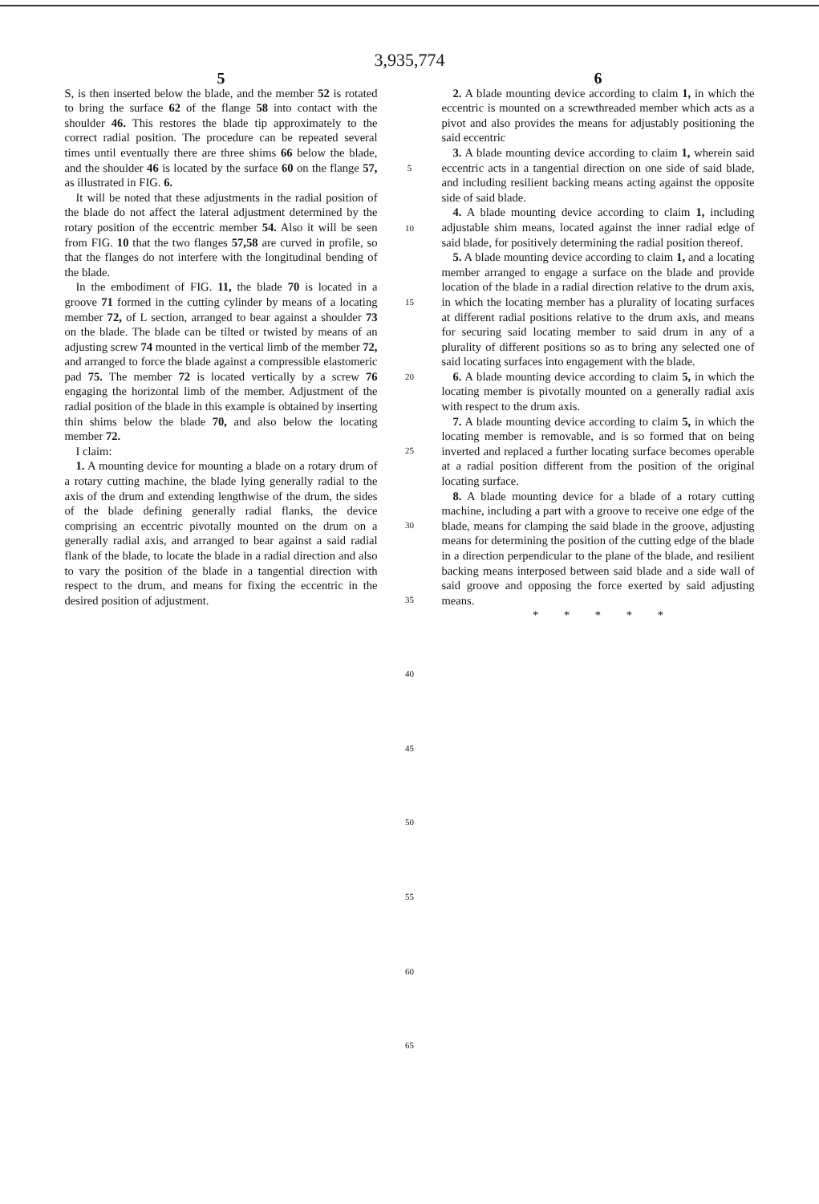3,935,774
5
S, is then inserted below the blade, and the member 52 is rotated to bring the surface 62 of the flange 58 into contact with the shoulder 46. This restores the blade tip approximately to the correct radial position. The procedure can be repeated several times until eventually there are three shims 66 below the blade, and the shoulder 46 is located by the surface 60 on the flange 57, as illustrated in FIG. 6.
It will be noted that these adjustments in the radial position of the blade do not affect the lateral adjustment determined by the rotary position of the eccentric member 54. Also it will be seen from FIG. 10 that the two flanges 57,58 are curved in profile, so that the flanges do not interfere with the longitudinal bending of the blade.
In the embodiment of FIG. 11, the blade 70 is located in a groove 71 formed in the cutting cylinder by means of a locating member 72, of L section, arranged to bear against a shoulder 73 on the blade. The blade can be tilted or twisted by means of an adjusting screw 74 mounted in the vertical limb of the member 72, and arranged to force the blade against a compressible elastomeric pad 75. The member 72 is located vertically by a screw 76 engaging the horizontal limb of the member. Adjustment of the radial position of the blade in this example is obtained by inserting thin shims below the blade 70, and also below the locating member 72.
I claim:
1. A mounting device for mounting a blade on a rotary drum of a rotary cutting machine, the blade lying generally radial to the axis of the drum and extending lengthwise of the drum, the sides of the blade defining generally radial flanks, the device comprising an eccentric pivotally mounted on the drum on a generally radial axis, and arranged to bear against a said radial flank of the blade, to locate the blade in a radial direction and also to vary the position of the blade in a tangential direction with respect to the drum, and means for fixing the eccentric in the desired position of adjustment.
5
10
15
20
25
30
35
40
45
50
55
60
65
6
2. A blade mounting device according to claim 1, in which the eccentric is mounted on a screwthreaded member which acts as a pivot and also provides the means for adjustably positioning the said eccentric
3. A blade mounting device according to claim 1, wherein said eccentric acts in a tangential direction on one side of said blade, and including resilient backing means acting against the opposite side of said blade.
4. A blade mounting device according to claim 1, including adjustable shim means, located against the inner radial edge of said blade, for positively determining the radial position thereof.
5. A blade mounting device according to claim 1, and a locating member arranged to engage a surface on the blade and provide location of the blade in a radial direction relative to the drum axis, in which the locating member has a plurality of locating surfaces at different radial positions relative to the drum axis, and means for securing said locating member to said drum in any of a plurality of different positions so as to bring any selected one of said locating surfaces into engagement with the blade.
6. A blade mounting device according to claim 5, in which the locating member is pivotally mounted on a generally radial axis with respect to the drum axis.
7. A blade mounting device according to claim 5, in which the locating member is removable, and is so formed that on being inverted and replaced a further locating surface becomes operable at a radial position different from the position of the original locating surface.
8. A blade mounting device for a blade of a rotary cutting machine, including a part with a groove to receive one edge of the blade, means for clamping the said blade in the groove, adjusting means for determining the position of the cutting edge of the blade in a direction perpendicular to the plane of the blade, and resilient backing means interposed between said blade and a side wall of said groove and opposing the force exerted by said adjusting means.
* * * * *